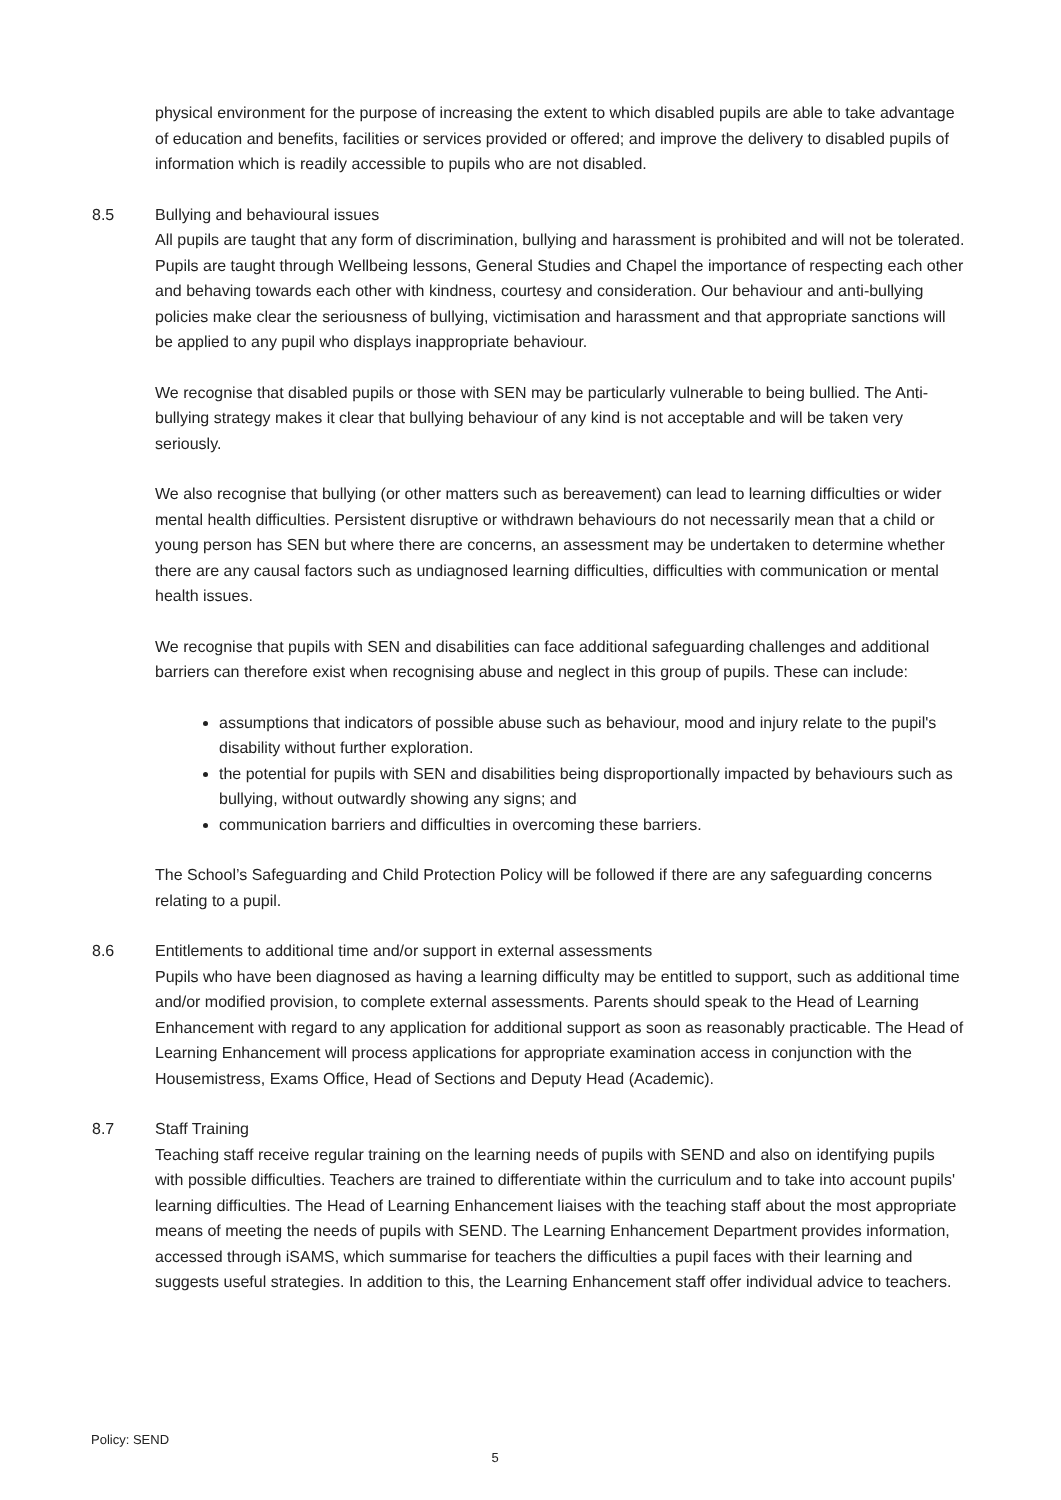physical environment for the purpose of increasing the extent to which disabled pupils are able to take advantage of education and benefits, facilities or services provided or offered; and improve the delivery to disabled pupils of information which is readily accessible to pupils who are not disabled.
8.5 Bullying and behavioural issues
All pupils are taught that any form of discrimination, bullying and harassment is prohibited and will not be tolerated. Pupils are taught through Wellbeing lessons, General Studies and Chapel the importance of respecting each other and behaving towards each other with kindness, courtesy and consideration. Our behaviour and anti-bullying policies make clear the seriousness of bullying, victimisation and harassment and that appropriate sanctions will be applied to any pupil who displays inappropriate behaviour.
We recognise that disabled pupils or those with SEN may be particularly vulnerable to being bullied. The Anti-bullying strategy makes it clear that bullying behaviour of any kind is not acceptable and will be taken very seriously.
We also recognise that bullying (or other matters such as bereavement) can lead to learning difficulties or wider mental health difficulties. Persistent disruptive or withdrawn behaviours do not necessarily mean that a child or young person has SEN but where there are concerns, an assessment may be undertaken to determine whether there are any causal factors such as undiagnosed learning difficulties, difficulties with communication or mental health issues.
We recognise that pupils with SEN and disabilities can face additional safeguarding challenges and additional barriers can therefore exist when recognising abuse and neglect in this group of pupils. These can include:
assumptions that indicators of possible abuse such as behaviour, mood and injury relate to the pupil's disability without further exploration.
the potential for pupils with SEN and disabilities being disproportionally impacted by behaviours such as bullying, without outwardly showing any signs; and
communication barriers and difficulties in overcoming these barriers.
The School’s Safeguarding and Child Protection Policy will be followed if there are any safeguarding concerns relating to a pupil.
8.6 Entitlements to additional time and/or support in external assessments
Pupils who have been diagnosed as having a learning difficulty may be entitled to support, such as additional time and/or modified provision, to complete external assessments. Parents should speak to the Head of Learning Enhancement with regard to any application for additional support as soon as reasonably practicable. The Head of Learning Enhancement will process applications for appropriate examination access in conjunction with the Housemistress, Exams Office, Head of Sections and Deputy Head (Academic).
8.7 Staff Training
Teaching staff receive regular training on the learning needs of pupils with SEND and also on identifying pupils with possible difficulties. Teachers are trained to differentiate within the curriculum and to take into account pupils' learning difficulties. The Head of Learning Enhancement liaises with the teaching staff about the most appropriate means of meeting the needs of pupils with SEND. The Learning Enhancement Department provides information, accessed through iSAMS, which summarise for teachers the difficulties a pupil faces with their learning and suggests useful strategies. In addition to this, the Learning Enhancement staff offer individual advice to teachers.
Policy: SEND
5